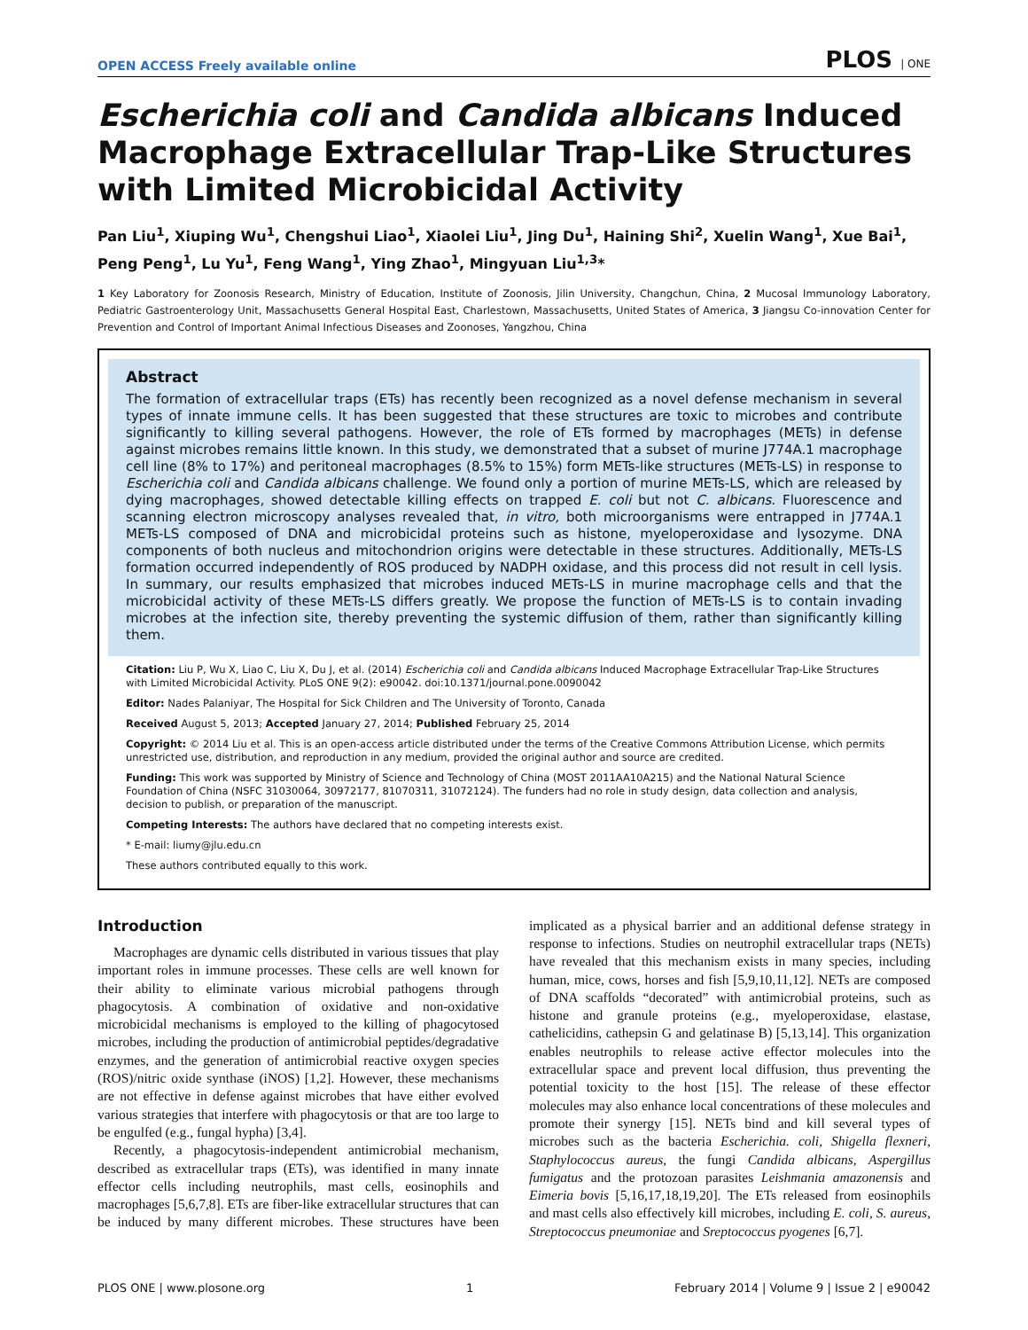OPEN ACCESS Freely available online PLOS | ONE
Escherichia coli and Candida albicans Induced Macrophage Extracellular Trap-Like Structures with Limited Microbicidal Activity
Pan Liu<sup>1</sup>, Xiuping Wu<sup>1</sup>, Chengshui Liao<sup>1</sup>, Xiaolei Liu<sup>1</sup>, Jing Du<sup>1</sup>, Haining Shi<sup>2</sup>, Xuelin Wang<sup>1</sup>, Xue Bai<sup>1</sup>, Peng Peng<sup>1</sup>, Lu Yu<sup>1</sup>, Feng Wang<sup>1</sup>, Ying Zhao<sup>1</sup>, Mingyuan Liu<sup>1,3</sup>*
1 Key Laboratory for Zoonosis Research, Ministry of Education, Institute of Zoonosis, Jilin University, Changchun, China, 2 Mucosal Immunology Laboratory, Pediatric Gastroenterology Unit, Massachusetts General Hospital East, Charlestown, Massachusetts, United States of America, 3 Jiangsu Co-innovation Center for Prevention and Control of Important Animal Infectious Diseases and Zoonoses, Yangzhou, China
Abstract
The formation of extracellular traps (ETs) has recently been recognized as a novel defense mechanism in several types of innate immune cells. It has been suggested that these structures are toxic to microbes and contribute significantly to killing several pathogens. However, the role of ETs formed by macrophages (METs) in defense against microbes remains little known. In this study, we demonstrated that a subset of murine J774A.1 macrophage cell line (8% to 17%) and peritoneal macrophages (8.5% to 15%) form METs-like structures (METs-LS) in response to Escherichia coli and Candida albicans challenge. We found only a portion of murine METs-LS, which are released by dying macrophages, showed detectable killing effects on trapped E. coli but not C. albicans. Fluorescence and scanning electron microscopy analyses revealed that, in vitro, both microorganisms were entrapped in J774A.1 METs-LS composed of DNA and microbicidal proteins such as histone, myeloperoxidase and lysozyme. DNA components of both nucleus and mitochondrion origins were detectable in these structures. Additionally, METs-LS formation occurred independently of ROS produced by NADPH oxidase, and this process did not result in cell lysis. In summary, our results emphasized that microbes induced METs-LS in murine macrophage cells and that the microbicidal activity of these METs-LS differs greatly. We propose the function of METs-LS is to contain invading microbes at the infection site, thereby preventing the systemic diffusion of them, rather than significantly killing them.
Citation: Liu P, Wu X, Liao C, Liu X, Du J, et al. (2014) Escherichia coli and Candida albicans Induced Macrophage Extracellular Trap-Like Structures with Limited Microbicidal Activity. PLoS ONE 9(2): e90042. doi:10.1371/journal.pone.0090042
Editor: Nades Palaniyar, The Hospital for Sick Children and The University of Toronto, Canada
Received August 5, 2013; Accepted January 27, 2014; Published February 25, 2014
Copyright: © 2014 Liu et al. This is an open-access article distributed under the terms of the Creative Commons Attribution License, which permits unrestricted use, distribution, and reproduction in any medium, provided the original author and source are credited.
Funding: This work was supported by Ministry of Science and Technology of China (MOST 2011AA10A215) and the National Natural Science Foundation of China (NSFC 31030064, 30972177, 81070311, 31072124). The funders had no role in study design, data collection and analysis, decision to publish, or preparation of the manuscript.
Competing Interests: The authors have declared that no competing interests exist.
* E-mail: liumy@jlu.edu.cn
These authors contributed equally to this work.
Introduction
Macrophages are dynamic cells distributed in various tissues that play important roles in immune processes. These cells are well known for their ability to eliminate various microbial pathogens through phagocytosis. A combination of oxidative and non-oxidative microbicidal mechanisms is employed to the killing of phagocytosed microbes, including the production of antimicrobial peptides/degradative enzymes, and the generation of antimicrobial reactive oxygen species (ROS)/nitric oxide synthase (iNOS) [1,2]. However, these mechanisms are not effective in defense against microbes that have either evolved various strategies that interfere with phagocytosis or that are too large to be engulfed (e.g., fungal hypha) [3,4].
Recently, a phagocytosis-independent antimicrobial mechanism, described as extracellular traps (ETs), was identified in many innate effector cells including neutrophils, mast cells, eosinophils and macrophages [5,6,7,8]. ETs are fiber-like extracellular structures that can be induced by many different microbes. These structures have been implicated as a physical barrier and an additional defense strategy in response to infections. Studies on neutrophil extracellular traps (NETs) have revealed that this mechanism exists in many species, including human, mice, cows, horses and fish [5,9,10,11,12]. NETs are composed of DNA scaffolds “decorated” with antimicrobial proteins, such as histone and granule proteins (e.g., myeloperoxidase, elastase, cathelicidins, cathepsin G and gelatinase B) [5,13,14]. This organization enables neutrophils to release active effector molecules into the extracellular space and prevent local diffusion, thus preventing the potential toxicity to the host [15]. The release of these effector molecules may also enhance local concentrations of these molecules and promote their synergy [15]. NETs bind and kill several types of microbes such as the bacteria Escherichia. coli, Shigella flexneri, Staphylococcus aureus, the fungi Candida albicans, Aspergillus fumigatus and the protozoan parasites Leishmania amazonensis and Eimeria bovis [5,16,17,18,19,20]. The ETs released from eosinophils and mast cells also effectively kill microbes, including E. coli, S. aureus, Streptococcus pneumoniae and Sreptococcus pyogenes [6,7].
PLOS ONE | www.plosone.org 1 February 2014 | Volume 9 | Issue 2 | e90042